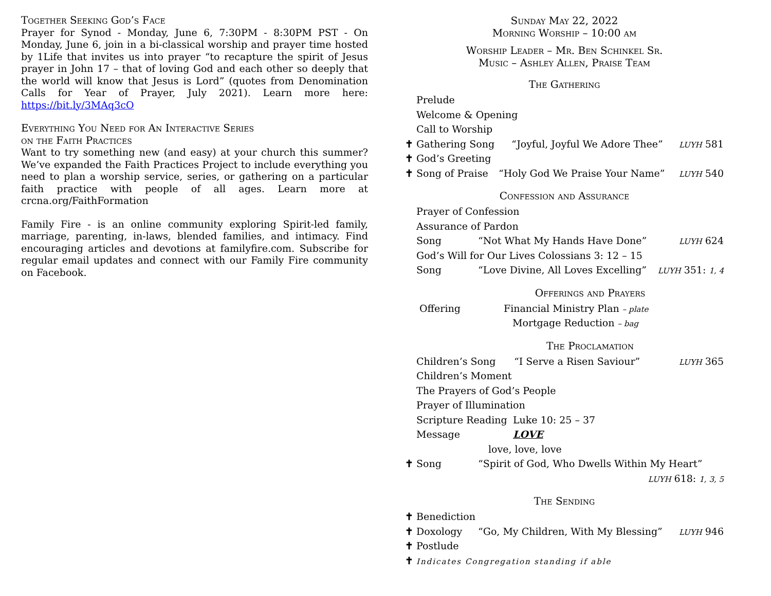Together Seeking God’s Face
Prayer for Synod - Monday, June 6, 7:30PM - 8:30PM PST - On Monday, June 6, join in a bi-classical worship and prayer time hosted by 1Life that invites us into prayer “to recapture the spirit of Jesus prayer in John 17 – that of loving God and each other so deeply that the world will know that Jesus is Lord” (quotes from Denomination Calls for Year of Prayer, July 2021). Learn more here: https://bit.ly/3MAq3cO
Everything You Need for An Interactive Series
on the Faith Practices
Want to try something new (and easy) at your church this summer? We’ve expanded the Faith Practices Project to include everything you need to plan a worship service, series, or gathering on a particular faith practice with people of all ages. Learn more at crcna.org/FaithFormation
Family Fire - is an online community exploring Spirit-led family, marriage, parenting, in-laws, blended families, and intimacy. Find encouraging articles and devotions at familyfire.com. Subscribe for regular email updates and connect with our Family Fire community on Facebook.
Sunday May 22, 2022
Morning Worship – 10:00 am
Worship Leader – Mr. Ben Schinkel Sr.
Music – Ashley Allen, Praise Team
The Gathering
Prelude
Welcome & Opening
Call to Worship
✝ Gathering Song “Joyful, Joyful We Adore Thee” LUYH 581
✝ God’s Greeting
✝ Song of Praise “Holy God We Praise Your Name” LUYH 540
Confession and Assurance
Prayer of Confession
Assurance of Pardon
Song “Not What My Hands Have Done” LUYH 624
God’s Will for Our Lives Colossians 3: 12 – 15
Song “Love Divine, All Loves Excelling” LUYH 351: 1, 4
Offerings and Prayers
Offering Financial Ministry Plan – plate
Mortgage Reduction – bag
The Proclamation
Children’s Song “I Serve a Risen Saviour” LUYH 365
Children’s Moment
The Prayers of God’s People
Prayer of Illumination
Scripture Reading Luke 10: 25 – 37
Message LOVE
love, love, love
✝ Song “Spirit of God, Who Dwells Within My Heart”
LUYH 618: 1, 3, 5
The Sending
✝ Benediction
✝ Doxology “Go, My Children, With My Blessing” LUYH 946
✝ Postlude
✝ Indicates Congregation standing if able